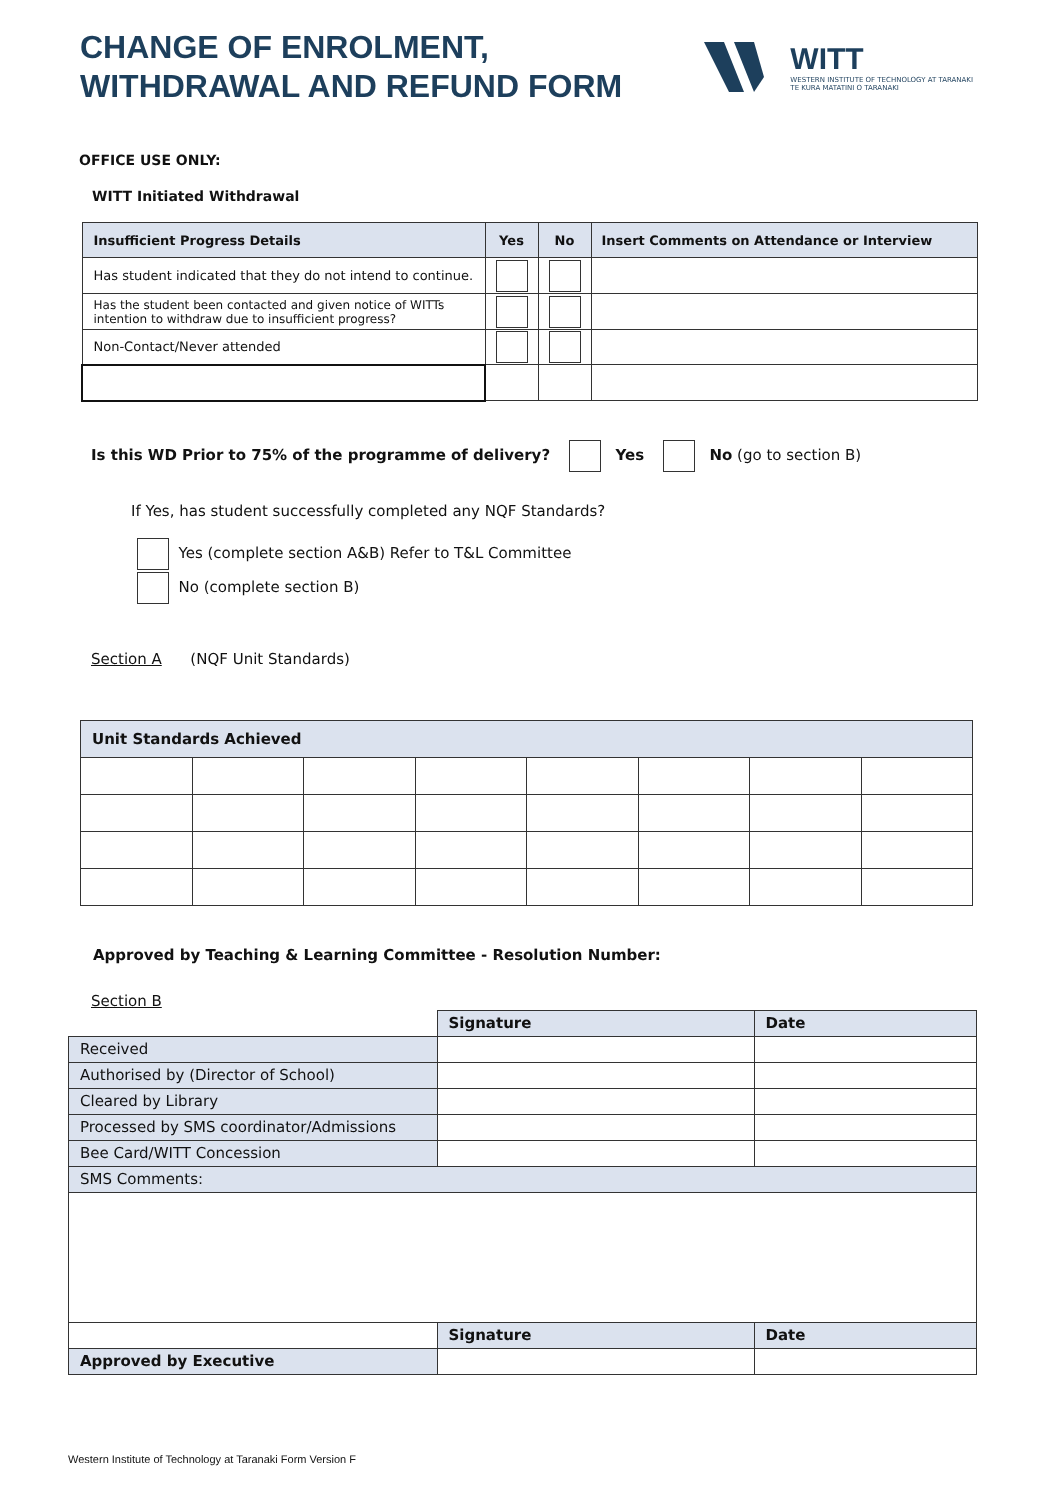CHANGE OF ENROLMENT,
WITHDRAWAL AND REFUND FORM
WITT
WESTERN INSTITUTE OF TECHNOLOGY AT TARANAKI
TE KURA MATATINI O TARANAKI
OFFICE USE ONLY:
WITT Initiated Withdrawal
| Insufficient Progress Details | Yes | No | Insert Comments on Attendance or Interview |
| --- | --- | --- | --- |
| Has student indicated that they do not intend to continue. | | | |
| Has the student been contacted and given notice of WITTs intention to withdraw due to insufficient progress? | | | |
| Non-Contact/Never attended | | | |
Is this WD Prior to 75% of the programme of delivery? Yes No (go to section B)
If Yes, has student successfully completed any NQF Standards?
Yes (complete section A&B) Refer to T&L Committee
No (complete section B)
Section A (NQF Unit Standards)
| Unit Standards Achieved | | | | | | | |
| --- | --- | --- | --- | --- | --- | --- | --- |
Approved by Teaching & Learning Committee - Resolution Number:
Section B
| | Signature | Date |
| Received | | |
| Authorised by (Director of School) | | |
| Cleared by Library | | |
| Processed by SMS coordinator/Admissions | | |
| Bee Card/WITT Concession | | |
| SMS Comments: | | |
| | Signature | Date |
| Approved by Executive | | |
Western Institute of Technology at Taranaki Form Version F